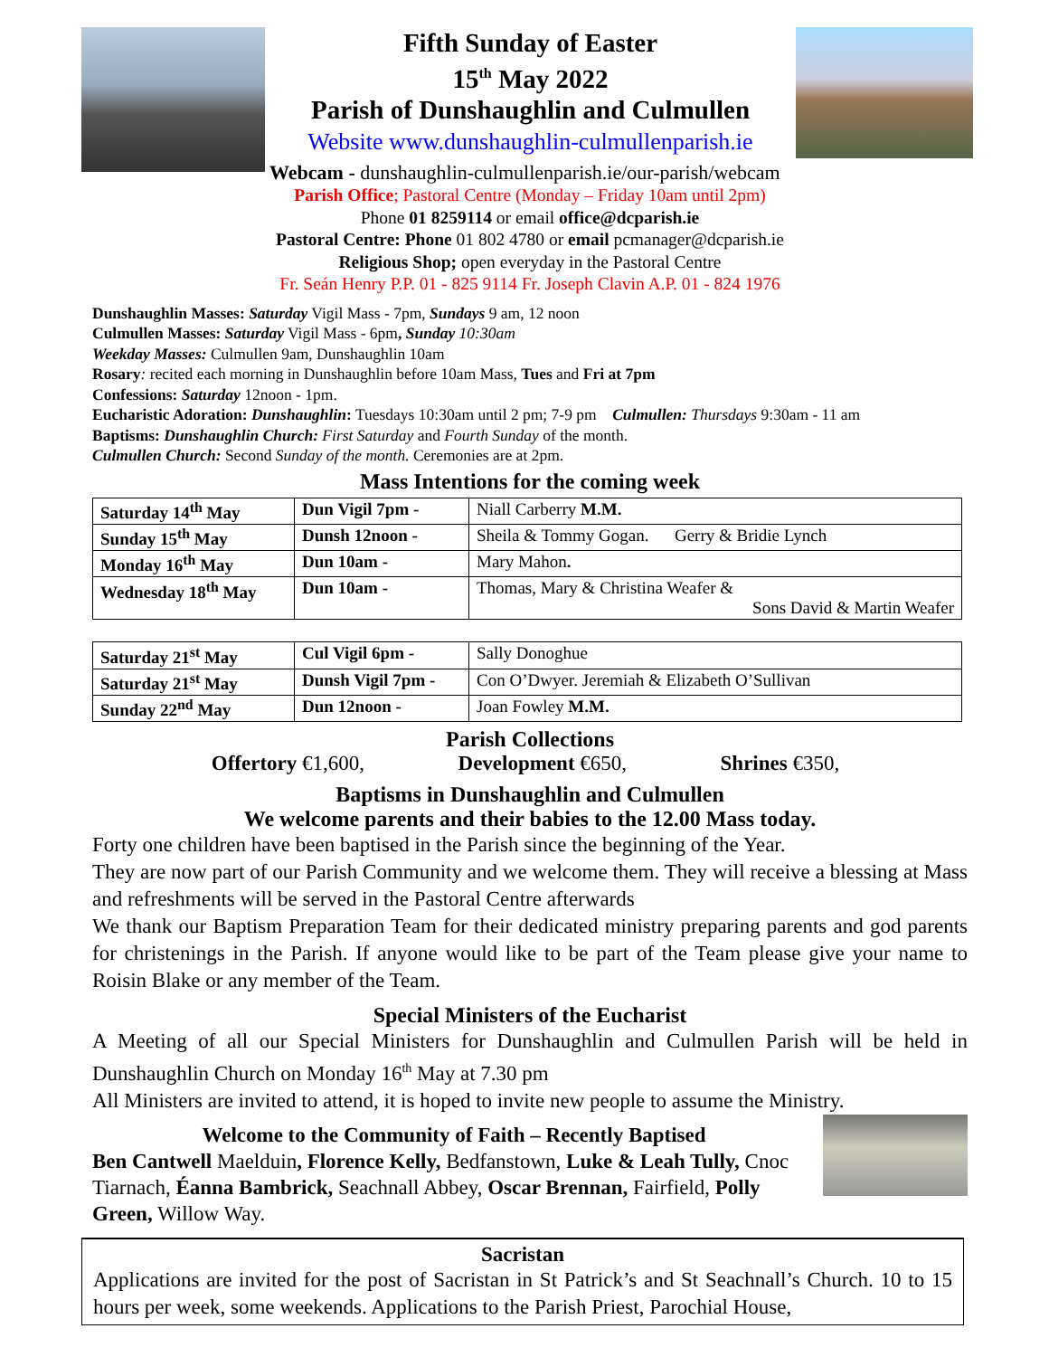Fifth Sunday of Easter
15<sup>th</sup> May 2022
Parish of Dunshaughlin and Culmullen
Website www.dunshaughlin-culmullenparish.ie
Webcam - dunshaughlin-culmullenparish.ie/our-parish/webcam
Parish Office; Pastoral Centre (Monday – Friday 10am until 2pm)
Phone 01 8259114 or email office@dcparish.ie
Pastoral Centre: Phone 01 802 4780 or email pcmanager@dcparish.ie
Religious Shop; open everyday in the Pastoral Centre
Fr. Seán Henry P.P. 01 - 825 9114 Fr. Joseph Clavin A.P. 01 - 824 1976
Dunshaughlin Masses: Saturday Vigil Mass - 7pm, Sundays 9 am, 12 noon
Culmullen Masses: Saturday Vigil Mass - 6pm, Sunday 10:30am
Weekday Masses: Culmullen 9am, Dunshaughlin 10am
Rosary: recited each morning in Dunshaughlin before 10am Mass, Tues and Fri at 7pm
Confessions: Saturday 12noon - 1pm.
Eucharistic Adoration: Dunshaughlin: Tuesdays 10:30am until 2 pm; 7-9 pm Culmullen: Thursdays 9:30am - 11 am
Baptisms: Dunshaughlin Church: First Saturday and Fourth Sunday of the month.
Culmullen Church: Second Sunday of the month. Ceremonies are at 2pm.
Mass Intentions for the coming week
| Saturday 14<sup>th</sup> May | Dun Vigil 7pm - | Niall Carberry M.M. |
| Sunday 15<sup>th</sup> May | Dunsh 12noon - | Sheila & Tommy Gogan. Gerry & Bridie Lynch |
| Monday 16<sup>th</sup> May | Dun 10am - | Mary Mahon . |
| Wednesday 18<sup>th</sup> May | Dun 10am - | Thomas, Mary & Christina Weafer & Sons David & Martin Weafer |
| Saturday 21<sup>st</sup> May | Cul Vigil 6pm - | Sally Donoghue |
| Saturday 21<sup>st</sup> May | Dunsh Vigil 7pm - | Con O’Dwyer. Jeremiah & Elizabeth O’Sullivan |
| Sunday 22<sup>nd</sup> May | Dun 12noon - | Joan Fowley M.M. |
Parish Collections
Offertory €1,600, Development €650, Shrines €350,
Baptisms in Dunshaughlin and Culmullen
We welcome parents and their babies to the 12.00 Mass today.
Forty one children have been baptised in the Parish since the beginning of the Year.
They are now part of our Parish Community and we welcome them. They will receive a blessing at Mass and refreshments will be served in the Pastoral Centre afterwards
We thank our Baptism Preparation Team for their dedicated ministry preparing parents and god parents for christenings in the Parish. If anyone would like to be part of the Team please give your name to Roisin Blake or any member of the Team.
Special Ministers of the Eucharist
A Meeting of all our Special Ministers for Dunshaughlin and Culmullen Parish will be held in Dunshaughlin Church on Monday 16<sup>th</sup> May at 7.30 pm
All Ministers are invited to attend, it is hoped to invite new people to assume the Ministry.
Welcome to the Community of Faith – Recently Baptised
Ben Cantwell Maelduin, Florence Kelly, Bedfanstown, Luke & Leah Tully, Cnoc Tiarnach, Éanna Bambrick, Seachnall Abbey, Oscar Brennan, Fairfield, Polly Green, Willow Way.
Sacristan
Applications are invited for the post of Sacristan in St Patrick’s and St Seachnall’s Church. 10 to 15 hours per week, some weekends. Applications to the Parish Priest, Parochial House,